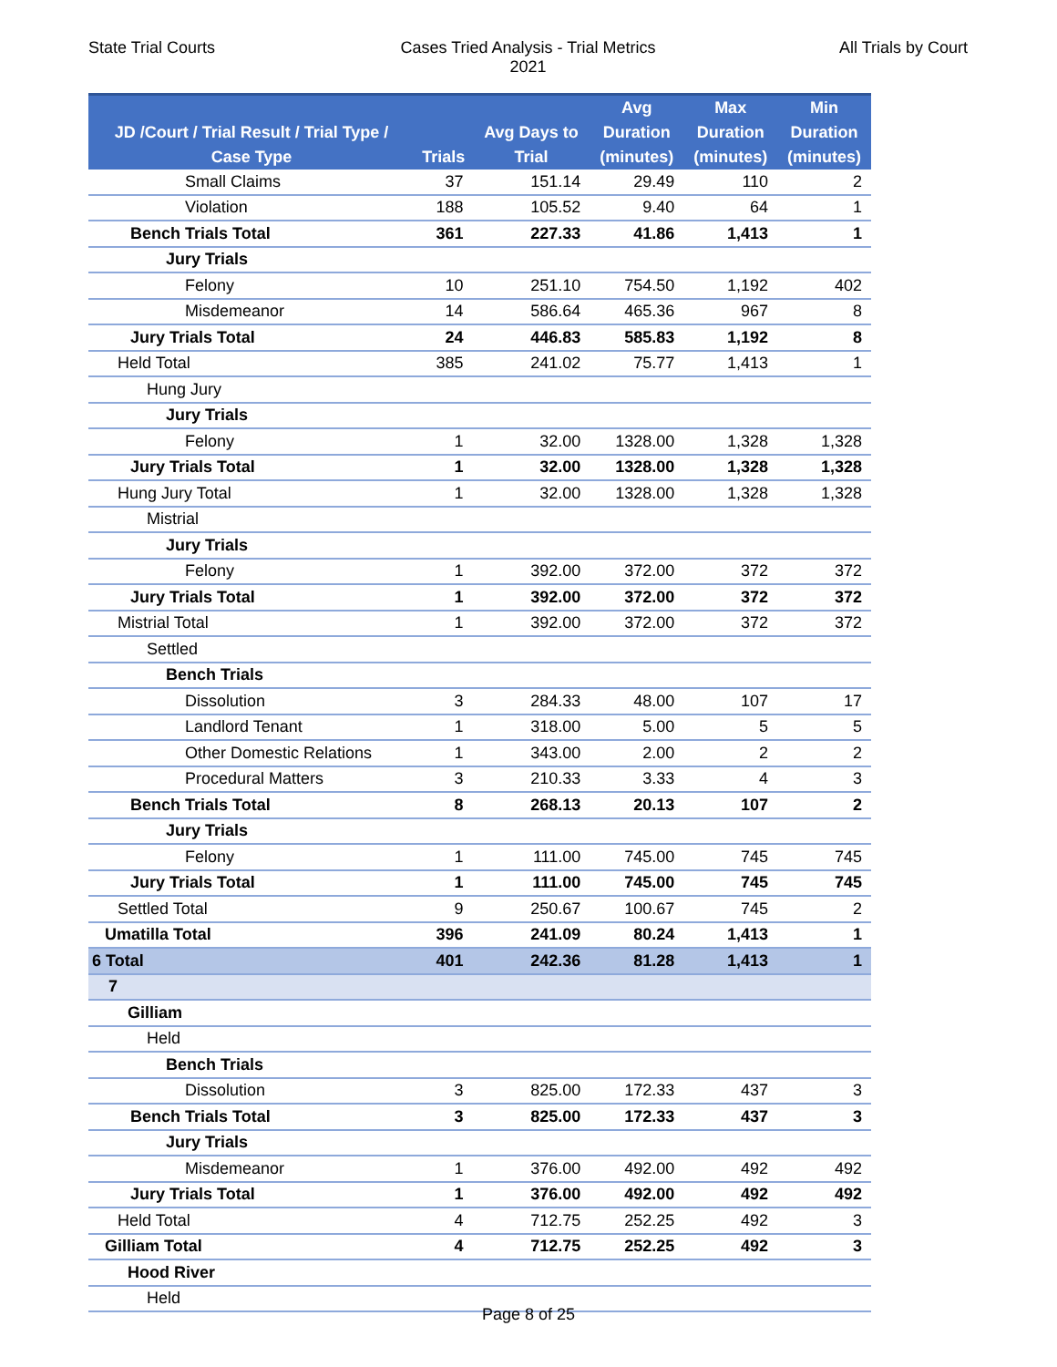State Trial Courts Cases Tried Analysis - Trial Metrics
2021
All Trials by Court
| JD /Court / Trial Result / Trial Type / Case Type | Trials | Avg Days to Trial | Avg Duration (minutes) | Max Duration (minutes) | Min Duration (minutes) |
| --- | --- | --- | --- | --- | --- |
| Small Claims | 37 | 151.14 | 29.49 | 110 | 2 |
| Violation | 188 | 105.52 | 9.40 | 64 | 1 |
| Bench Trials Total | 361 | 227.33 | 41.86 | 1,413 | 1 |
| Jury Trials | | | | | |
| Felony | 10 | 251.10 | 754.50 | 1,192 | 402 |
| Misdemeanor | 14 | 586.64 | 465.36 | 967 | 8 |
| Jury Trials Total | 24 | 446.83 | 585.83 | 1,192 | 8 |
| Held Total | 385 | 241.02 | 75.77 | 1,413 | 1 |
| Hung Jury | | | | | |
| Jury Trials | | | | | |
| Felony | 1 | 32.00 | 1328.00 | 1,328 | 1,328 |
| Jury Trials Total | 1 | 32.00 | 1328.00 | 1,328 | 1,328 |
| Hung Jury Total | 1 | 32.00 | 1328.00 | 1,328 | 1,328 |
| Mistrial | | | | | |
| Jury Trials | | | | | |
| Felony | 1 | 392.00 | 372.00 | 372 | 372 |
| Jury Trials Total | 1 | 392.00 | 372.00 | 372 | 372 |
| Mistrial Total | 1 | 392.00 | 372.00 | 372 | 372 |
| Settled | | | | | |
| Bench Trials | | | | | |
| Dissolution | 3 | 284.33 | 48.00 | 107 | 17 |
| Landlord Tenant | 1 | 318.00 | 5.00 | 5 | 5 |
| Other Domestic Relations | 1 | 343.00 | 2.00 | 2 | 2 |
| Procedural Matters | 3 | 210.33 | 3.33 | 4 | 3 |
| Bench Trials Total | 8 | 268.13 | 20.13 | 107 | 2 |
| Jury Trials | | | | | |
| Felony | 1 | 111.00 | 745.00 | 745 | 745 |
| Jury Trials Total | 1 | 111.00 | 745.00 | 745 | 745 |
| Settled Total | 9 | 250.67 | 100.67 | 745 | 2 |
| Umatilla Total | 396 | 241.09 | 80.24 | 1,413 | 1 |
| 6 Total | 401 | 242.36 | 81.28 | 1,413 | 1 |
| 7 | | | | | |
| Gilliam | | | | | |
| Held | | | | | |
| Bench Trials | | | | | |
| Dissolution | 3 | 825.00 | 172.33 | 437 | 3 |
| Bench Trials Total | 3 | 825.00 | 172.33 | 437 | 3 |
| Jury Trials | | | | | |
| Misdemeanor | 1 | 376.00 | 492.00 | 492 | 492 |
| Jury Trials Total | 1 | 376.00 | 492.00 | 492 | 492 |
| Held Total | 4 | 712.75 | 252.25 | 492 | 3 |
| Gilliam Total | 4 | 712.75 | 252.25 | 492 | 3 |
| Hood River | | | | | |
| Held | | | | | |
Page 8 of 25